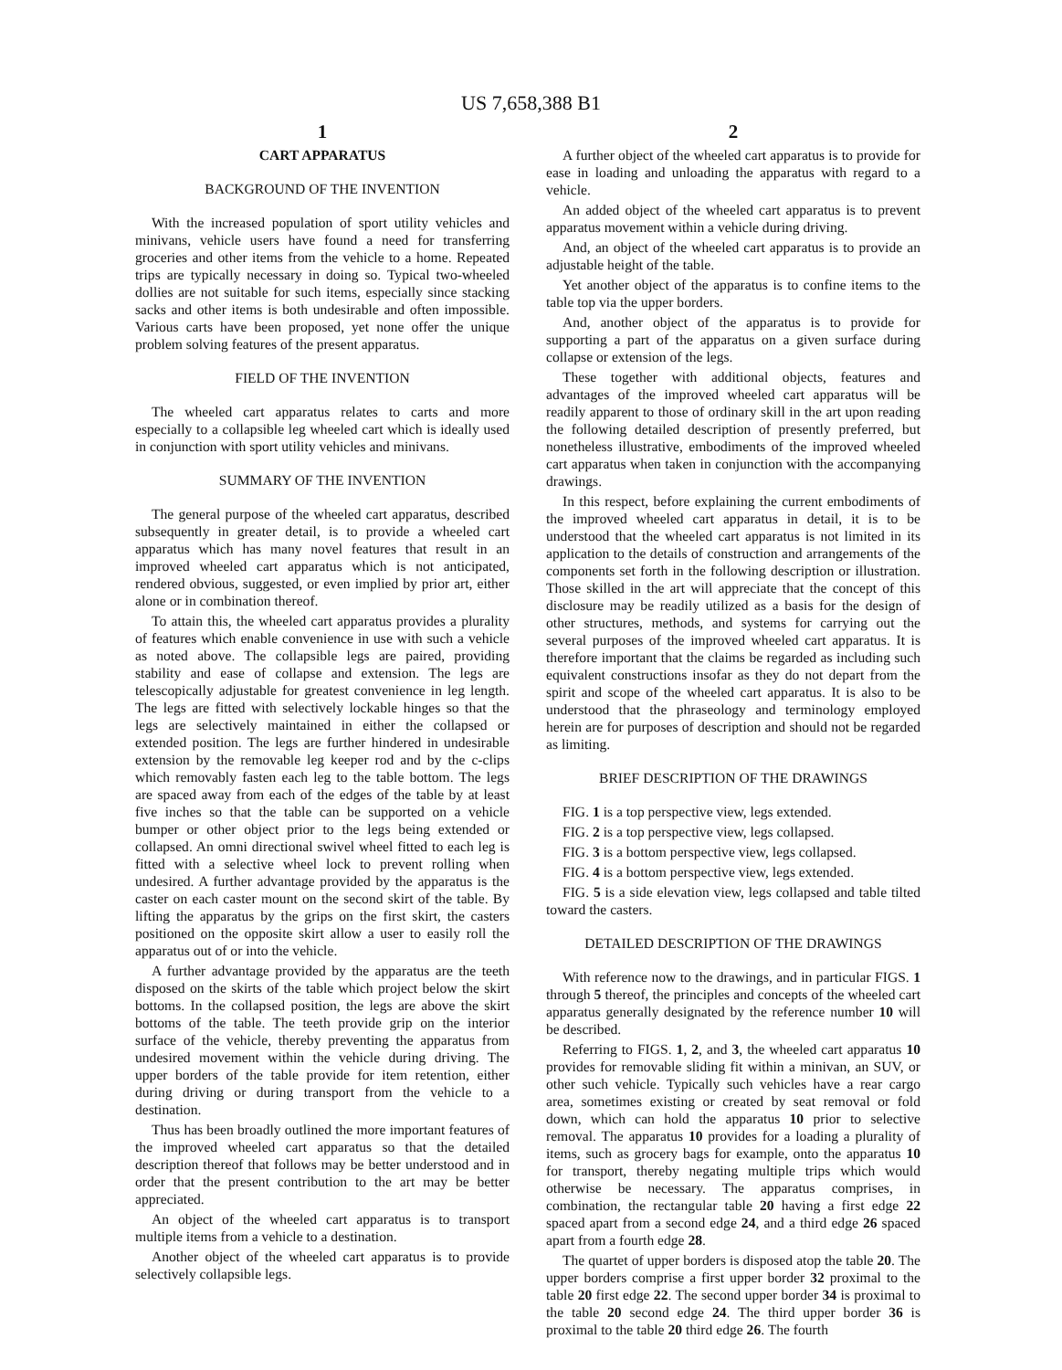US 7,658,388 B1
1
CART APPARATUS
BACKGROUND OF THE INVENTION
With the increased population of sport utility vehicles and minivans, vehicle users have found a need for transferring groceries and other items from the vehicle to a home. Repeated trips are typically necessary in doing so. Typical two-wheeled dollies are not suitable for such items, especially since stacking sacks and other items is both undesirable and often impossible. Various carts have been proposed, yet none offer the unique problem solving features of the present apparatus.
FIELD OF THE INVENTION
The wheeled cart apparatus relates to carts and more especially to a collapsible leg wheeled cart which is ideally used in conjunction with sport utility vehicles and minivans.
SUMMARY OF THE INVENTION
The general purpose of the wheeled cart apparatus, described subsequently in greater detail, is to provide a wheeled cart apparatus which has many novel features that result in an improved wheeled cart apparatus which is not anticipated, rendered obvious, suggested, or even implied by prior art, either alone or in combination thereof.
To attain this, the wheeled cart apparatus provides a plurality of features which enable convenience in use with such a vehicle as noted above. The collapsible legs are paired, providing stability and ease of collapse and extension. The legs are telescopically adjustable for greatest convenience in leg length. The legs are fitted with selectively lockable hinges so that the legs are selectively maintained in either the collapsed or extended position. The legs are further hindered in undesirable extension by the removable leg keeper rod and by the c-clips which removably fasten each leg to the table bottom. The legs are spaced away from each of the edges of the table by at least five inches so that the table can be supported on a vehicle bumper or other object prior to the legs being extended or collapsed. An omni directional swivel wheel fitted to each leg is fitted with a selective wheel lock to prevent rolling when undesired. A further advantage provided by the apparatus is the caster on each caster mount on the second skirt of the table. By lifting the apparatus by the grips on the first skirt, the casters positioned on the opposite skirt allow a user to easily roll the apparatus out of or into the vehicle.
A further advantage provided by the apparatus are the teeth disposed on the skirts of the table which project below the skirt bottoms. In the collapsed position, the legs are above the skirt bottoms of the table. The teeth provide grip on the interior surface of the vehicle, thereby preventing the apparatus from undesired movement within the vehicle during driving. The upper borders of the table provide for item retention, either during driving or during transport from the vehicle to a destination.
Thus has been broadly outlined the more important features of the improved wheeled cart apparatus so that the detailed description thereof that follows may be better understood and in order that the present contribution to the art may be better appreciated.
An object of the wheeled cart apparatus is to transport multiple items from a vehicle to a destination.
Another object of the wheeled cart apparatus is to provide selectively collapsible legs.
2
A further object of the wheeled cart apparatus is to provide for ease in loading and unloading the apparatus with regard to a vehicle.
An added object of the wheeled cart apparatus is to prevent apparatus movement within a vehicle during driving.
And, an object of the wheeled cart apparatus is to provide an adjustable height of the table.
Yet another object of the apparatus is to confine items to the table top via the upper borders.
And, another object of the apparatus is to provide for supporting a part of the apparatus on a given surface during collapse or extension of the legs.
These together with additional objects, features and advantages of the improved wheeled cart apparatus will be readily apparent to those of ordinary skill in the art upon reading the following detailed description of presently preferred, but nonetheless illustrative, embodiments of the improved wheeled cart apparatus when taken in conjunction with the accompanying drawings.
In this respect, before explaining the current embodiments of the improved wheeled cart apparatus in detail, it is to be understood that the wheeled cart apparatus is not limited in its application to the details of construction and arrangements of the components set forth in the following description or illustration. Those skilled in the art will appreciate that the concept of this disclosure may be readily utilized as a basis for the design of other structures, methods, and systems for carrying out the several purposes of the improved wheeled cart apparatus. It is therefore important that the claims be regarded as including such equivalent constructions insofar as they do not depart from the spirit and scope of the wheeled cart apparatus. It is also to be understood that the phraseology and terminology employed herein are for purposes of description and should not be regarded as limiting.
BRIEF DESCRIPTION OF THE DRAWINGS
FIG. 1 is a top perspective view, legs extended.
FIG. 2 is a top perspective view, legs collapsed.
FIG. 3 is a bottom perspective view, legs collapsed.
FIG. 4 is a bottom perspective view, legs extended.
FIG. 5 is a side elevation view, legs collapsed and table tilted toward the casters.
DETAILED DESCRIPTION OF THE DRAWINGS
With reference now to the drawings, and in particular FIGS. 1 through 5 thereof, the principles and concepts of the wheeled cart apparatus generally designated by the reference number 10 will be described.
Referring to FIGS. 1, 2, and 3, the wheeled cart apparatus 10 provides for removable sliding fit within a minivan, an SUV, or other such vehicle. Typically such vehicles have a rear cargo area, sometimes existing or created by seat removal or fold down, which can hold the apparatus 10 prior to selective removal. The apparatus 10 provides for a loading a plurality of items, such as grocery bags for example, onto the apparatus 10 for transport, thereby negating multiple trips which would otherwise be necessary. The apparatus comprises, in combination, the rectangular table 20 having a first edge 22 spaced apart from a second edge 24, and a third edge 26 spaced apart from a fourth edge 28.
The quartet of upper borders is disposed atop the table 20. The upper borders comprise a first upper border 32 proximal to the table 20 first edge 22. The second upper border 34 is proximal to the table 20 second edge 24. The third upper border 36 is proximal to the table 20 third edge 26. The fourth